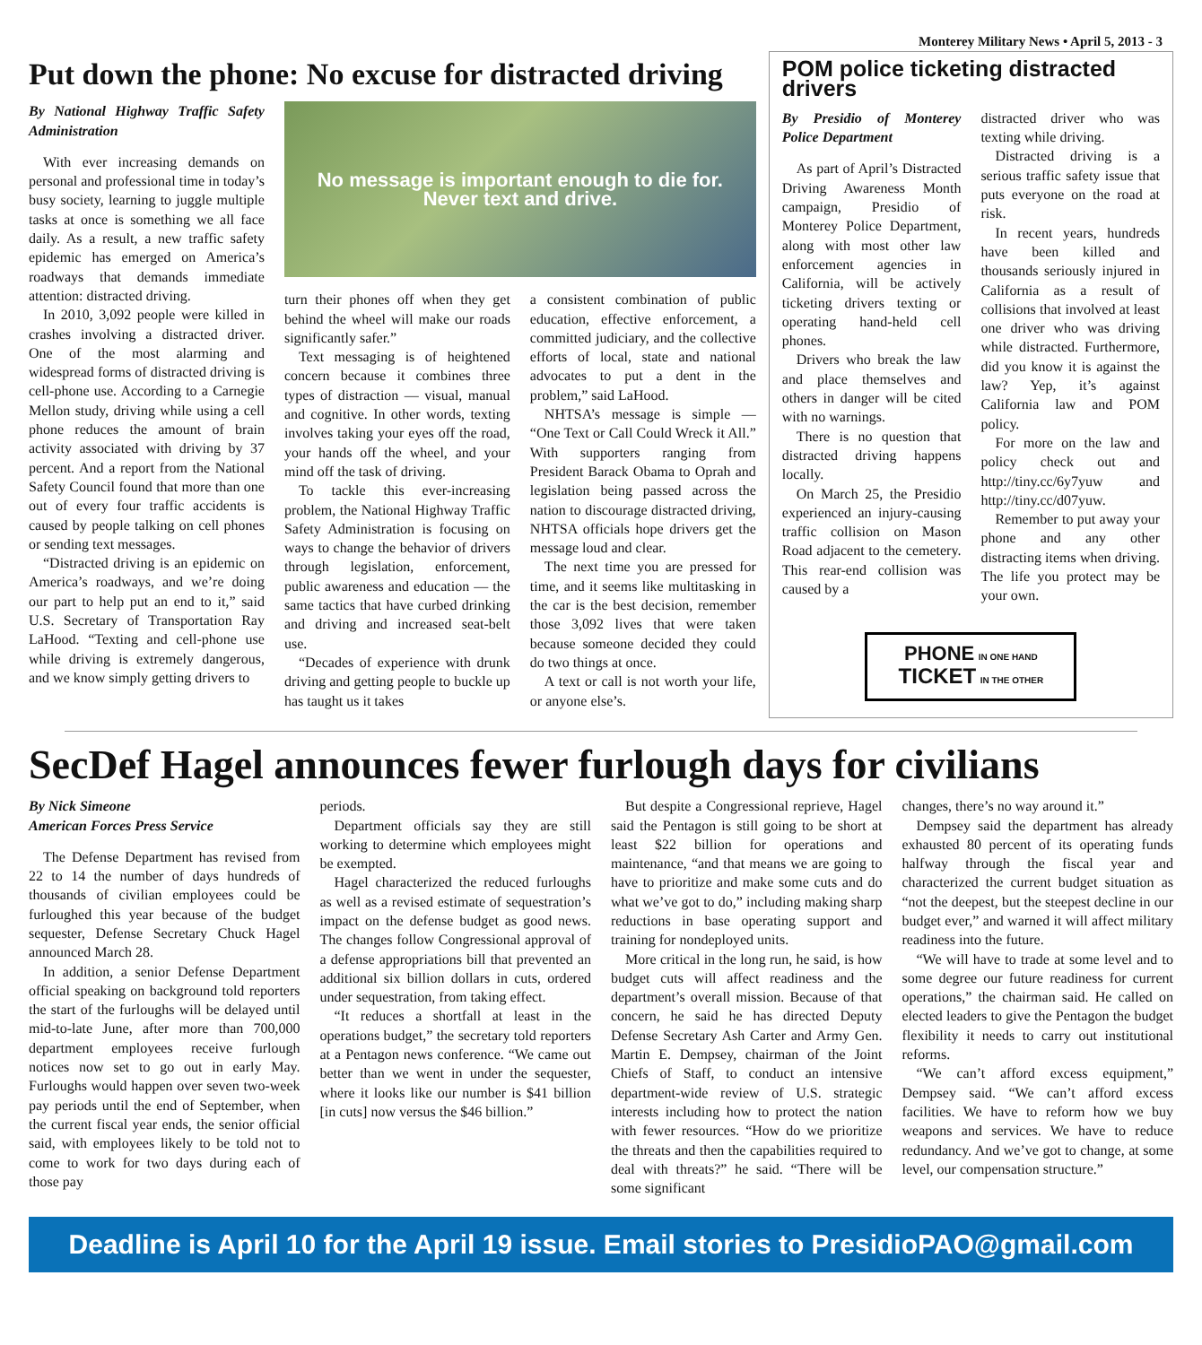Monterey Military News • April 5, 2013 - 3
Put down the phone: No excuse for distracted driving
By National Highway Traffic Safety Administration
With ever increasing demands on personal and professional time in today’s busy society, learning to juggle multiple tasks at once is something we all face daily. As a result, a new traffic safety epidemic has emerged on America’s roadways that demands immediate attention: distracted driving.
In 2010, 3,092 people were killed in crashes involving a distracted driver. One of the most alarming and widespread forms of distracted driving is cell-phone use. According to a Carnegie Mellon study, driving while using a cell phone reduces the amount of brain activity associated with driving by 37 percent. And a report from the National Safety Council found that more than one out of every four traffic accidents is caused by people talking on cell phones or sending text messages.
“Distracted driving is an epidemic on America’s roadways, and we’re doing our part to help put an end to it,” said U.S. Secretary of Transportation Ray LaHood. “Texting and cell-phone use while driving is extremely dangerous, and we know simply getting drivers to
No message is important enough to die for.
Never text and drive.
turn their phones off when they get behind the wheel will make our roads significantly safer.”
Text messaging is of heightened concern because it combines three types of distraction — visual, manual and cognitive. In other words, texting involves taking your eyes off the road, your hands off the wheel, and your mind off the task of driving.
To tackle this ever-increasing problem, the National Highway Traffic Safety Administration is focusing on ways to change the behavior of drivers through legislation, enforcement, public awareness and education — the same tactics that have curbed drinking and driving and increased seat-belt use.
“Decades of experience with drunk driving and getting people to buckle up has taught us it takes
a consistent combination of public education, effective enforcement, a committed judiciary, and the collective efforts of local, state and national advocates to put a dent in the problem,” said LaHood.
NHTSA’s message is simple — “One Text or Call Could Wreck it All.” With supporters ranging from President Barack Obama to Oprah and legislation being passed across the nation to discourage distracted driving, NHTSA officials hope drivers get the message loud and clear.
The next time you are pressed for time, and it seems like multitasking in the car is the best decision, remember those 3,092 lives that were taken because someone decided they could do two things at once.
A text or call is not worth your life, or anyone else’s.
POM police ticketing distracted drivers
By Presidio of Monterey Police Department
As part of April’s Distracted Driving Awareness Month campaign, Presidio of Monterey Police Department, along with most other law enforcement agencies in California, will be actively ticketing drivers texting or operating hand-held cell phones.
Drivers who break the law and place themselves and others in danger will be cited with no warnings.
There is no question that distracted driving happens locally.
On March 25, the Presidio experienced an injury-causing traffic collision on Mason Road adjacent to the cemetery. This rear-end collision was caused by a
distracted driver who was texting while driving.
Distracted driving is a serious traffic safety issue that puts everyone on the road at risk.
In recent years, hundreds have been killed and thousands seriously injured in California as a result of collisions that involved at least one driver who was driving while distracted. Furthermore, did you know it is against the law? Yep, it’s against California law and POM policy.
For more on the law and policy check out and http://tiny.cc/6y7yuw and http://tiny.cc/d07yuw.
Remember to put away your phone and any other distracting items when driving. The life you protect may be your own.
PHONE IN ONE HAND
TICKET IN THE OTHER
SecDef Hagel announces fewer furlough days for civilians
By Nick Simeone
American Forces Press Service
The Defense Department has revised from 22 to 14 the number of days hundreds of thousands of civilian employees could be furloughed this year because of the budget sequester, Defense Secretary Chuck Hagel announced March 28.
In addition, a senior Defense Department official speaking on background told reporters the start of the furloughs will be delayed until mid-to-late June, after more than 700,000 department employees receive furlough notices now set to go out in early May. Furloughs would happen over seven two-week pay periods until the end of September, when the current fiscal year ends, the senior official said, with employees likely to be told not to come to work for two days during each of those pay
periods.
Department officials say they are still working to determine which employees might be exempted.
Hagel characterized the reduced furloughs as well as a revised estimate of sequestration’s impact on the defense budget as good news. The changes follow Congressional approval of a defense appropriations bill that prevented an additional six billion dollars in cuts, ordered under sequestration, from taking effect.
“It reduces a shortfall at least in the operations budget,” the secretary told reporters at a Pentagon news conference. “We came out better than we went in under the sequester, where it looks like our number is $41 billion [in cuts] now versus the $46 billion.”
But despite a Congressional reprieve, Hagel said the Pentagon is still going to be short at least $22 billion for operations and maintenance, “and that means we are going to have to prioritize and make some cuts and do what we’ve got to do,” including making sharp reductions in base operating support and training for nondeployed units.
More critical in the long run, he said, is how budget cuts will affect readiness and the department’s overall mission. Because of that concern, he said he has directed Deputy Defense Secretary Ash Carter and Army Gen. Martin E. Dempsey, chairman of the Joint Chiefs of Staff, to conduct an intensive department-wide review of U.S. strategic interests including how to protect the nation with fewer resources. “How do we prioritize the threats and then the capabilities required to deal with threats?” he said. “There will be some significant
changes, there’s no way around it.”
Dempsey said the department has already exhausted 80 percent of its operating funds halfway through the fiscal year and characterized the current budget situation as “not the deepest, but the steepest decline in our budget ever,” and warned it will affect military readiness into the future.
“We will have to trade at some level and to some degree our future readiness for current operations,” the chairman said. He called on elected leaders to give the Pentagon the budget flexibility it needs to carry out institutional reforms.
“We can’t afford excess equipment,” Dempsey said. “We can’t afford excess facilities. We have to reform how we buy weapons and services. We have to reduce redundancy. And we’ve got to change, at some level, our compensation structure.”
Deadline is April 10 for the April 19 issue. Email stories to PresidioPAO@gmail.com